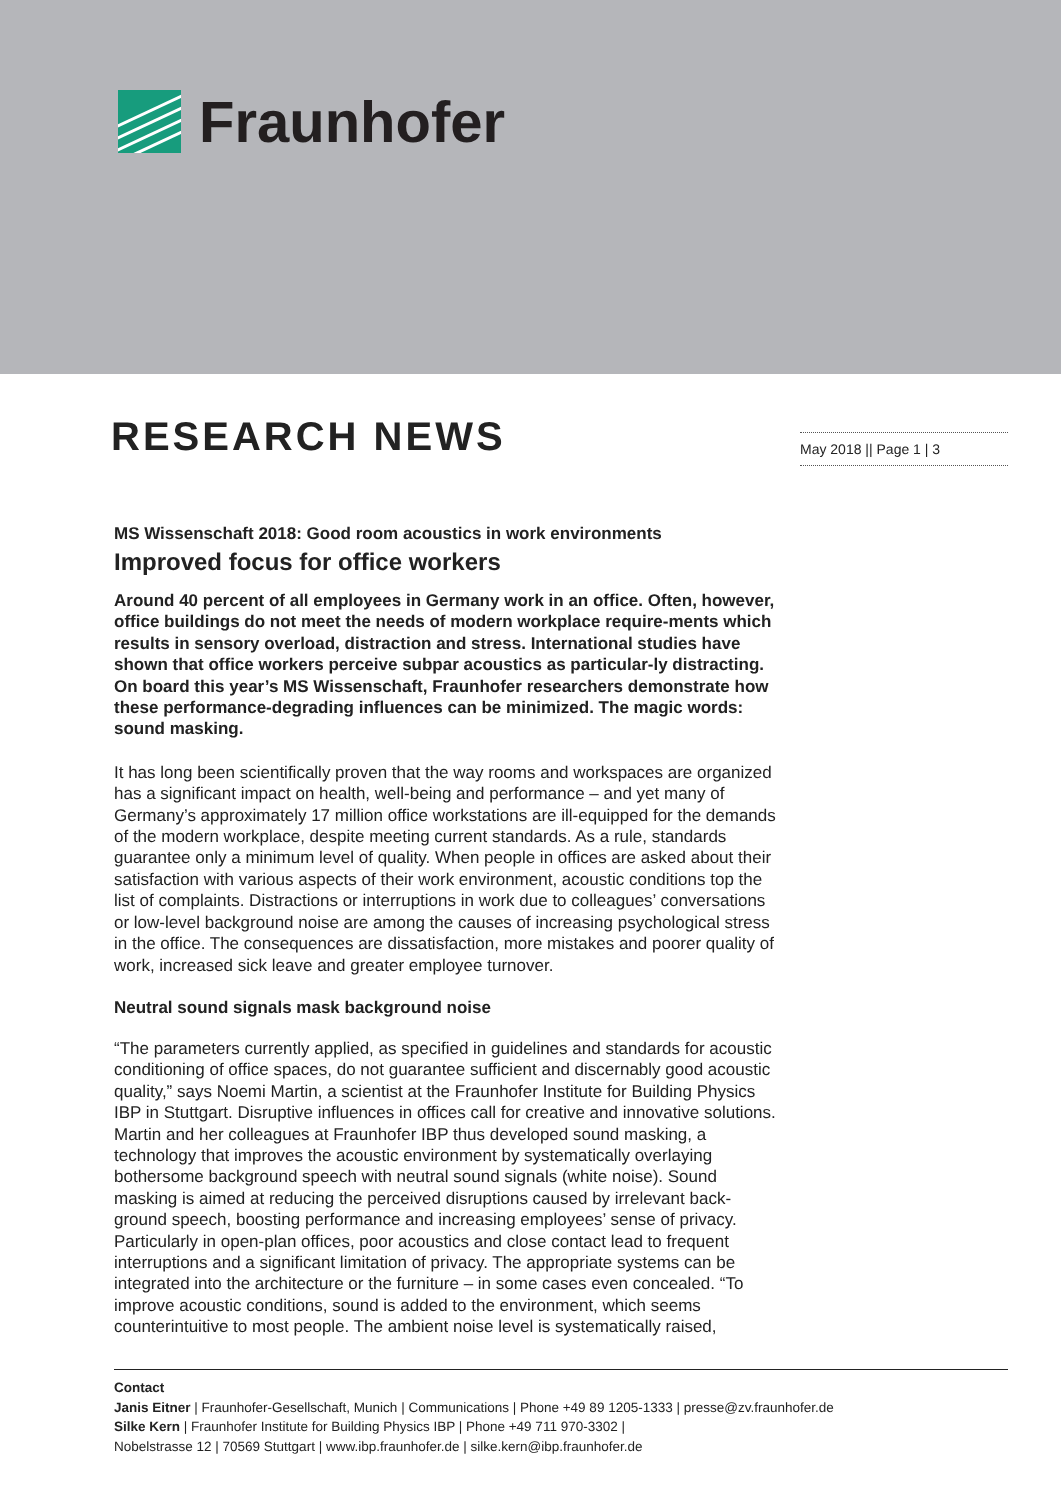Fraunhofer
RESEARCH NEWS May 2018 || Page 1 | 3
MS Wissenschaft 2018: Good room acoustics in work environments
Improved focus for office workers
Around 40 percent of all employees in Germany work in an office. Often, however, office buildings do not meet the needs of modern workplace require-ments which results in sensory overload, distraction and stress. International studies have shown that office workers perceive subpar acoustics as particular-ly distracting. On board this year’s MS Wissenschaft, Fraunhofer researchers demonstrate how these performance-degrading influences can be minimized. The magic words: sound masking.
It has long been scientifically proven that the way rooms and workspaces are organized has a significant impact on health, well-being and performance – and yet many of Germany’s approximately 17 million office workstations are ill-equipped for the demands of the modern workplace, despite meeting current standards. As a rule, standards guarantee only a minimum level of quality. When people in offices are asked about their satisfaction with various aspects of their work environment, acoustic conditions top the list of complaints. Distractions or interruptions in work due to colleagues’ conversations or low-level background noise are among the causes of increasing psychological stress in the office. The consequences are dissatisfaction, more mistakes and poorer quality of work, increased sick leave and greater employee turnover.
Neutral sound signals mask background noise
“The parameters currently applied, as specified in guidelines and standards for acoustic conditioning of office spaces, do not guarantee sufficient and discernably good acoustic quality,” says Noemi Martin, a scientist at the Fraunhofer Institute for Building Physics IBP in Stuttgart. Disruptive influences in offices call for creative and innovative solutions. Martin and her colleagues at Fraunhofer IBP thus developed sound masking, a technology that improves the acoustic environment by systematically overlaying bothersome background speech with neutral sound signals (white noise). Sound masking is aimed at reducing the perceived disruptions caused by irrelevant back-ground speech, boosting performance and increasing employees’ sense of privacy. Particularly in open-plan offices, poor acoustics and close contact lead to frequent interruptions and a significant limitation of privacy. The appropriate systems can be integrated into the architecture or the furniture – in some cases even concealed. “To improve acoustic conditions, sound is added to the environment, which seems counterintuitive to most people. The ambient noise level is systematically raised,
Contact
Janis Eitner | Fraunhofer-Gesellschaft, Munich | Communications | Phone +49 89 1205-1333 | presse@zv.fraunhofer.de
Silke Kern | Fraunhofer Institute for Building Physics IBP | Phone +49 711 970-3302 |
Nobelstrasse 12 | 70569 Stuttgart | www.ibp.fraunhofer.de | silke.kern@ibp.fraunhofer.de